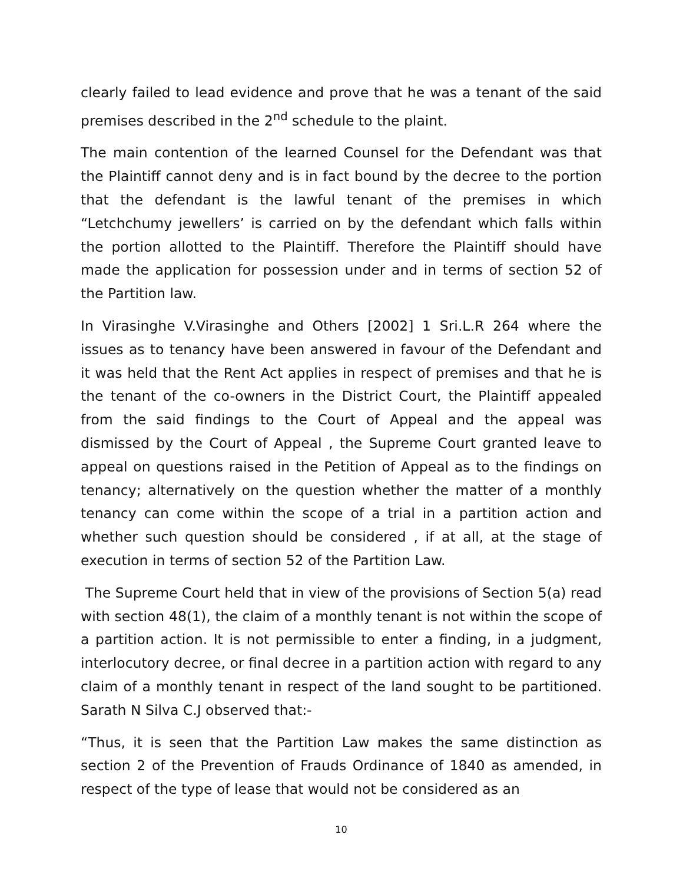clearly failed to lead evidence and prove that he was a tenant of the said premises described in the 2<sup>nd</sup> schedule to the plaint.
The main contention of the learned Counsel for the Defendant was that the Plaintiff cannot deny and is in fact bound by the decree to the portion that the defendant is the lawful tenant of the premises in which “Letchchumy jewellers’ is carried on by the defendant which falls within the portion allotted to the Plaintiff. Therefore the Plaintiff should have made the application for possession under and in terms of section 52 of the Partition law.
In Virasinghe V.Virasinghe and Others [2002] 1 Sri.L.R 264 where the issues as to tenancy have been answered in favour of the Defendant and it was held that the Rent Act applies in respect of premises and that he is the tenant of the co-owners in the District Court, the Plaintiff appealed from the said findings to the Court of Appeal and the appeal was dismissed by the Court of Appeal , the Supreme Court granted leave to appeal on questions raised in the Petition of Appeal as to the findings on tenancy; alternatively on the question whether the matter of a monthly tenancy can come within the scope of a trial in a partition action and whether such question should be considered , if at all, at the stage of execution in terms of section 52 of the Partition Law.
The Supreme Court held that in view of the provisions of Section 5(a) read with section 48(1), the claim of a monthly tenant is not within the scope of a partition action. It is not permissible to enter a finding, in a judgment, interlocutory decree, or final decree in a partition action with regard to any claim of a monthly tenant in respect of the land sought to be partitioned. Sarath N Silva C.J observed that:-
“Thus, it is seen that the Partition Law makes the same distinction as section 2 of the Prevention of Frauds Ordinance of 1840 as amended, in respect of the type of lease that would not be considered as an
10